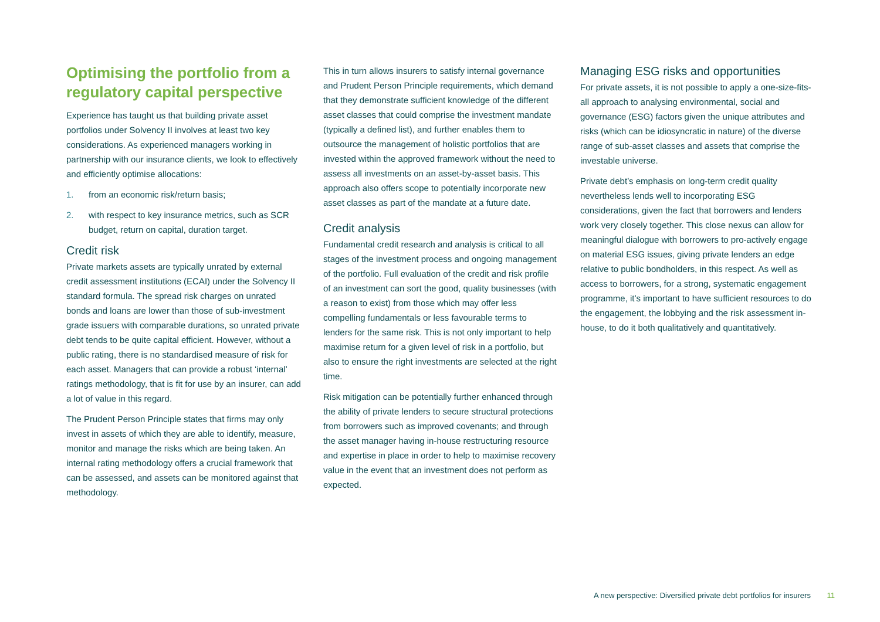Optimising the portfolio from a regulatory capital perspective
Experience has taught us that building private asset portfolios under Solvency II involves at least two key considerations. As experienced managers working in partnership with our insurance clients, we look to effectively and efficiently optimise allocations:
1. from an economic risk/return basis;
2. with respect to key insurance metrics, such as SCR budget, return on capital, duration target.
Credit risk
Private markets assets are typically unrated by external credit assessment institutions (ECAI) under the Solvency II standard formula. The spread risk charges on unrated bonds and loans are lower than those of sub-investment grade issuers with comparable durations, so unrated private debt tends to be quite capital efficient. However, without a public rating, there is no standardised measure of risk for each asset. Managers that can provide a robust ‘internal’ ratings methodology, that is fit for use by an insurer, can add a lot of value in this regard.
The Prudent Person Principle states that firms may only invest in assets of which they are able to identify, measure, monitor and manage the risks which are being taken. An internal rating methodology offers a crucial framework that can be assessed, and assets can be monitored against that methodology.
This in turn allows insurers to satisfy internal governance and Prudent Person Principle requirements, which demand that they demonstrate sufficient knowledge of the different asset classes that could comprise the investment mandate (typically a defined list), and further enables them to outsource the management of holistic portfolios that are invested within the approved framework without the need to assess all investments on an asset-by-asset basis. This approach also offers scope to potentially incorporate new asset classes as part of the mandate at a future date.
Credit analysis
Fundamental credit research and analysis is critical to all stages of the investment process and ongoing management of the portfolio. Full evaluation of the credit and risk profile of an investment can sort the good, quality businesses (with a reason to exist) from those which may offer less compelling fundamentals or less favourable terms to lenders for the same risk. This is not only important to help maximise return for a given level of risk in a portfolio, but also to ensure the right investments are selected at the right time.
Risk mitigation can be potentially further enhanced through the ability of private lenders to secure structural protections from borrowers such as improved covenants; and through the asset manager having in-house restructuring resource and expertise in place in order to help to maximise recovery value in the event that an investment does not perform as expected.
Managing ESG risks and opportunities
For private assets, it is not possible to apply a one-size-fits-all approach to analysing environmental, social and governance (ESG) factors given the unique attributes and risks (which can be idiosyncratic in nature) of the diverse range of sub-asset classes and assets that comprise the investable universe.
Private debt’s emphasis on long-term credit quality nevertheless lends well to incorporating ESG considerations, given the fact that borrowers and lenders work very closely together. This close nexus can allow for meaningful dialogue with borrowers to pro-actively engage on material ESG issues, giving private lenders an edge relative to public bondholders, in this respect. As well as access to borrowers, for a strong, systematic engagement programme, it’s important to have sufficient resources to do the engagement, the lobbying and the risk assessment in-house, to do it both qualitatively and quantitatively.
A new perspective: Diversified private debt portfolios for insurers 11